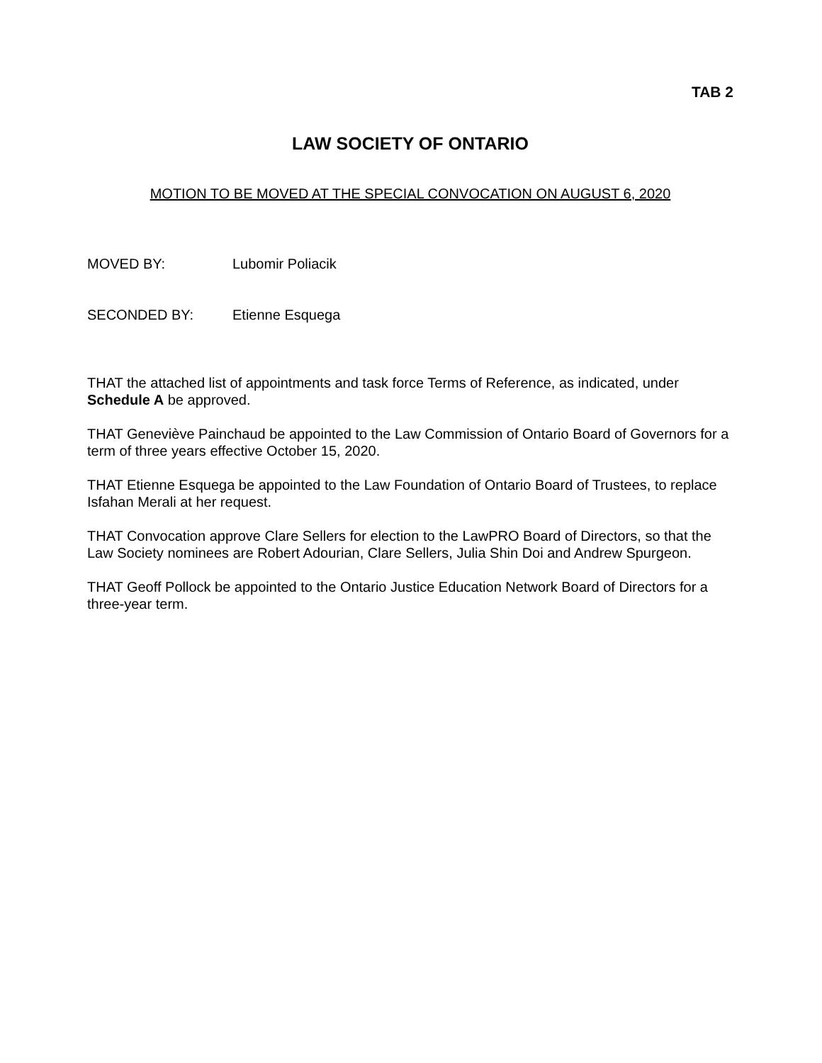TAB 2
LAW SOCIETY OF ONTARIO
MOTION TO BE MOVED AT THE SPECIAL CONVOCATION ON AUGUST 6, 2020
MOVED BY: Lubomir Poliacik
SECONDED BY: Etienne Esquega
THAT the attached list of appointments and task force Terms of Reference, as indicated, under Schedule A be approved.
THAT Geneviève Painchaud be appointed to the Law Commission of Ontario Board of Governors for a term of three years effective October 15, 2020.
THAT Etienne Esquega be appointed to the Law Foundation of Ontario Board of Trustees, to replace Isfahan Merali at her request.
THAT Convocation approve Clare Sellers for election to the LawPRO Board of Directors, so that the Law Society nominees are Robert Adourian, Clare Sellers, Julia Shin Doi and Andrew Spurgeon.
THAT Geoff Pollock be appointed to the Ontario Justice Education Network Board of Directors for a three-year term.